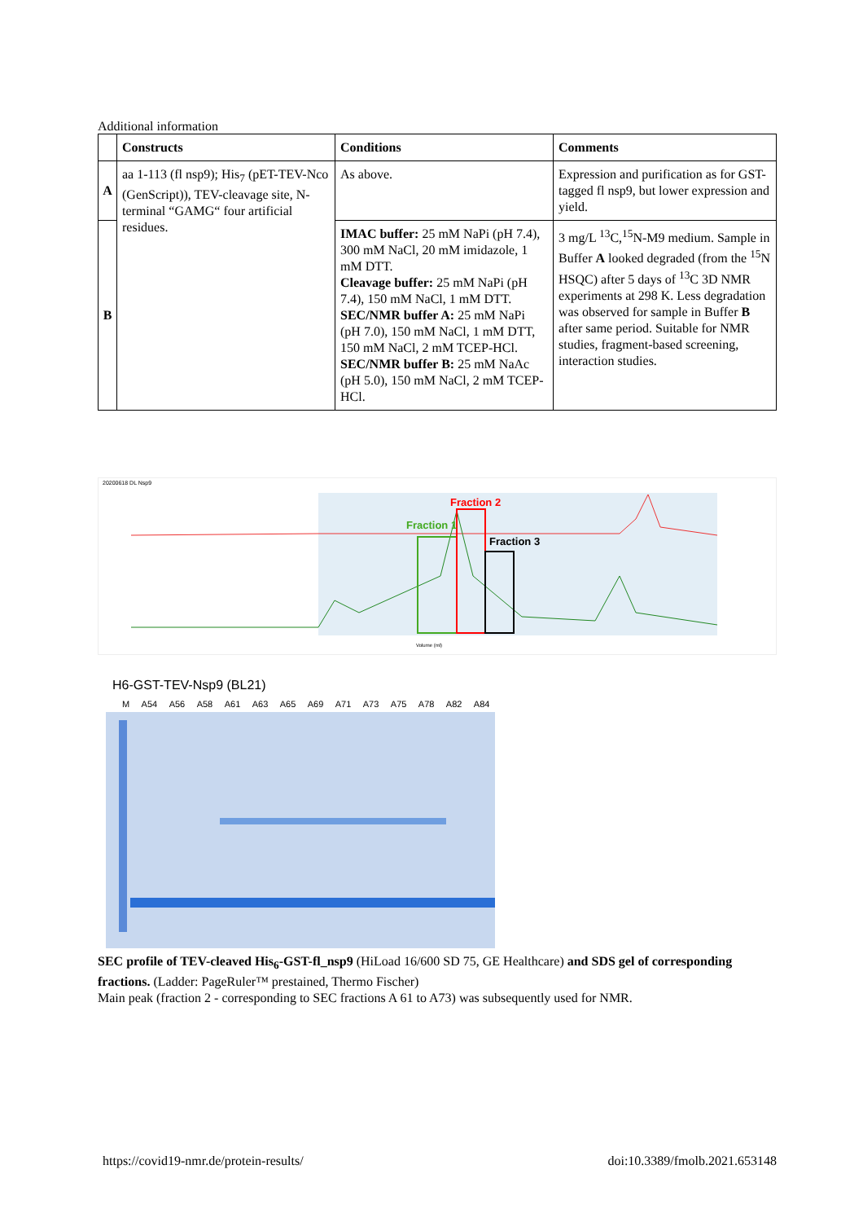Additional information
| | Constructs | Conditions | Comments |
| --- | --- | --- | --- |
| A | aa 1-113 (fl nsp9); His<sub>7</sub> (pET-TEV-Nco (GenScript)), TEV-cleavage site, N-terminal “GAMG“ four artificial residues. | As above. | Expression and purification as for GST-tagged fl nsp9, but lower expression and yield. |
| B | | IMAC buffer: 25 mM NaPi (pH 7.4), 300 mM NaCl, 20 mM imidazole, 1 mM DTT. Cleavage buffer: 25 mM NaPi (pH 7.4), 150 mM NaCl, 1 mM DTT. SEC/NMR buffer A: 25 mM NaPi (pH 7.0), 150 mM NaCl, 1 mM DTT, 150 mM NaCl, 2 mM TCEP-HCl. SEC/NMR buffer B: 25 mM NaAc (pH 5.0), 150 mM NaCl, 2 mM TCEP-HCl. | 3 mg/L <sup>13</sup>C,<sup>15</sup>N-M9 medium. Sample in Buffer A looked degraded (from the <sup>15</sup>N HSQC) after 5 days of <sup>13</sup>C 3D NMR experiments at 298 K. Less degradation was observed for sample in Buffer B after same period. Suitable for NMR studies, fragment-based screening, interaction studies. |
Fraction 1
Fraction 2
Fraction 3
20200618 DL Nsp9
Volume (ml)
H6-GST-TEV-Nsp9 (BL21)
M A54 A56 A58 A61 A63 A65 A69 A71 A73 A75 A78 A82 A84
SEC profile of TEV-cleaved His<sub>6</sub>-GST-fl_nsp9 (HiLoad 16/600 SD 75, GE Healthcare) and SDS gel of corresponding fractions. (Ladder: PageRuler™ prestained, Thermo Fischer)
Main peak (fraction 2 - corresponding to SEC fractions A 61 to A73) was subsequently used for NMR.
https://covid19-nmr.de/protein-results/ doi:10.3389/fmolb.2021.653148